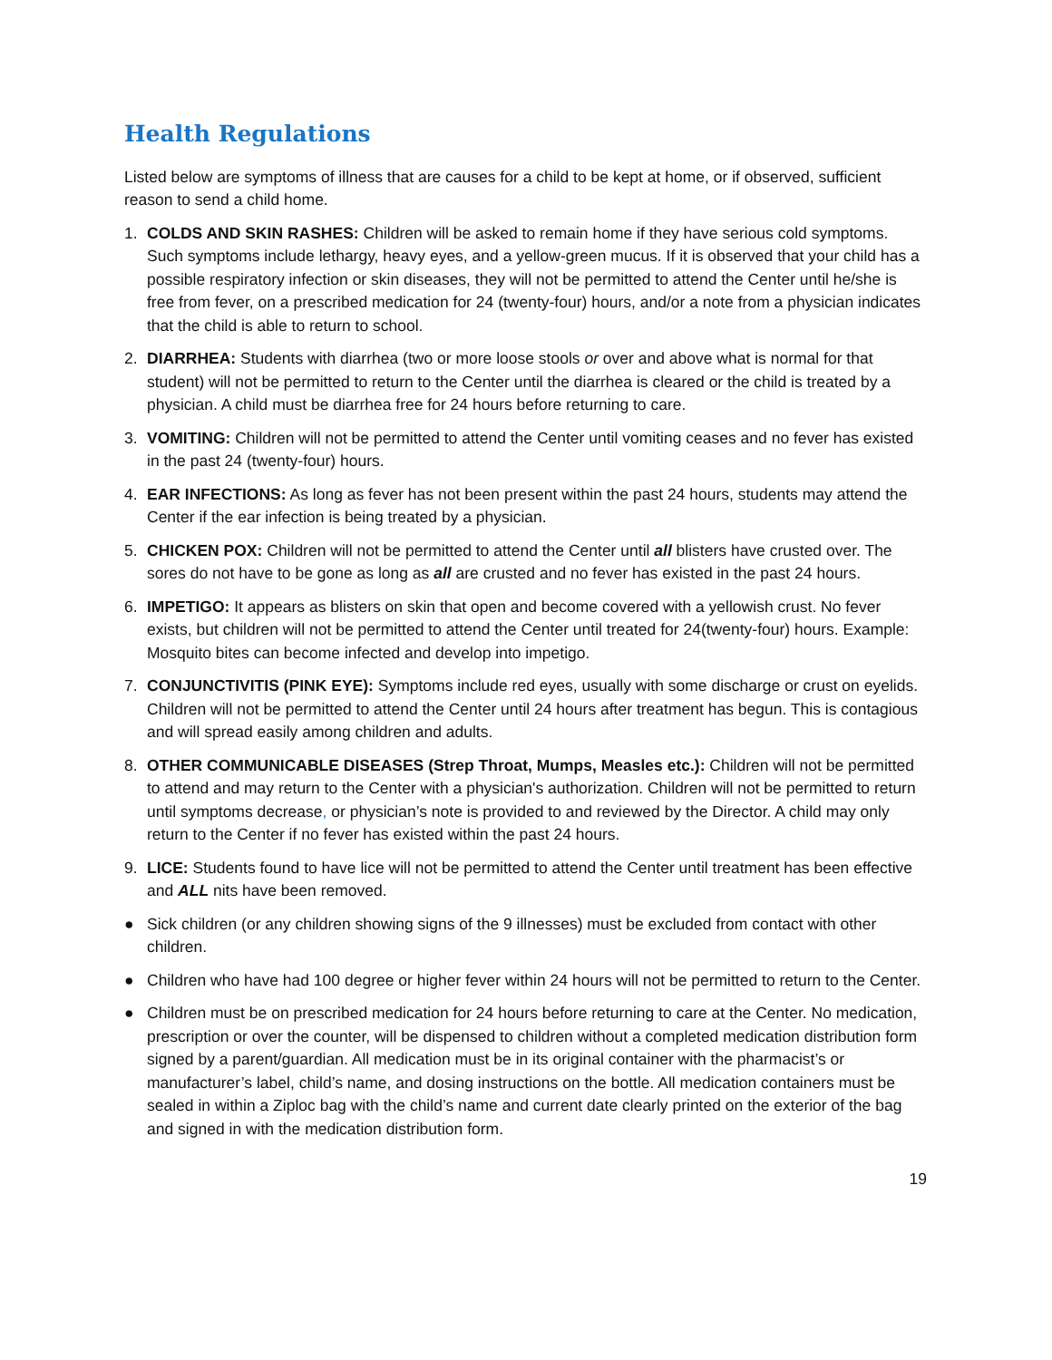Health Regulations
Listed below are symptoms of illness that are causes for a child to be kept at home, or if observed, sufficient reason to send a child home.
1. COLDS AND SKIN RASHES: Children will be asked to remain home if they have serious cold symptoms. Such symptoms include lethargy, heavy eyes, and a yellow-green mucus. If it is observed that your child has a possible respiratory infection or skin diseases, they will not be permitted to attend the Center until he/she is free from fever, on a prescribed medication for 24 (twenty-four) hours, and/or a note from a physician indicates that the child is able to return to school.
2. DIARRHEA: Students with diarrhea (two or more loose stools or over and above what is normal for that student) will not be permitted to return to the Center until the diarrhea is cleared or the child is treated by a physician. A child must be diarrhea free for 24 hours before returning to care.
3. VOMITING: Children will not be permitted to attend the Center until vomiting ceases and no fever has existed in the past 24 (twenty-four) hours.
4. EAR INFECTIONS: As long as fever has not been present within the past 24 hours, students may attend the Center if the ear infection is being treated by a physician.
5. CHICKEN POX: Children will not be permitted to attend the Center until all blisters have crusted over. The sores do not have to be gone as long as all are crusted and no fever has existed in the past 24 hours.
6. IMPETIGO: It appears as blisters on skin that open and become covered with a yellowish crust. No fever exists, but children will not be permitted to attend the Center until treated for 24(twenty-four) hours. Example: Mosquito bites can become infected and develop into impetigo.
7. CONJUNCTIVITIS (PINK EYE): Symptoms include red eyes, usually with some discharge or crust on eyelids. Children will not be permitted to attend the Center until 24 hours after treatment has begun. This is contagious and will spread easily among children and adults.
8. OTHER COMMUNICABLE DISEASES (Strep Throat, Mumps, Measles etc.): Children will not be permitted to attend and may return to the Center with a physician's authorization. Children will not be permitted to return until symptoms decrease, or physician’s note is provided to and reviewed by the Director. A child may only return to the Center if no fever has existed within the past 24 hours.
9. LICE: Students found to have lice will not be permitted to attend the Center until treatment has been effective and ALL nits have been removed.
● Sick children (or any children showing signs of the 9 illnesses) must be excluded from contact with other children.
● Children who have had 100 degree or higher fever within 24 hours will not be permitted to return to the Center.
● Children must be on prescribed medication for 24 hours before returning to care at the Center. No medication, prescription or over the counter, will be dispensed to children without a completed medication distribution form signed by a parent/guardian. All medication must be in its original container with the pharmacist’s or manufacturer’s label, child’s name, and dosing instructions on the bottle. All medication containers must be sealed in within a Ziploc bag with the child’s name and current date clearly printed on the exterior of the bag and signed in with the medication distribution form.
19